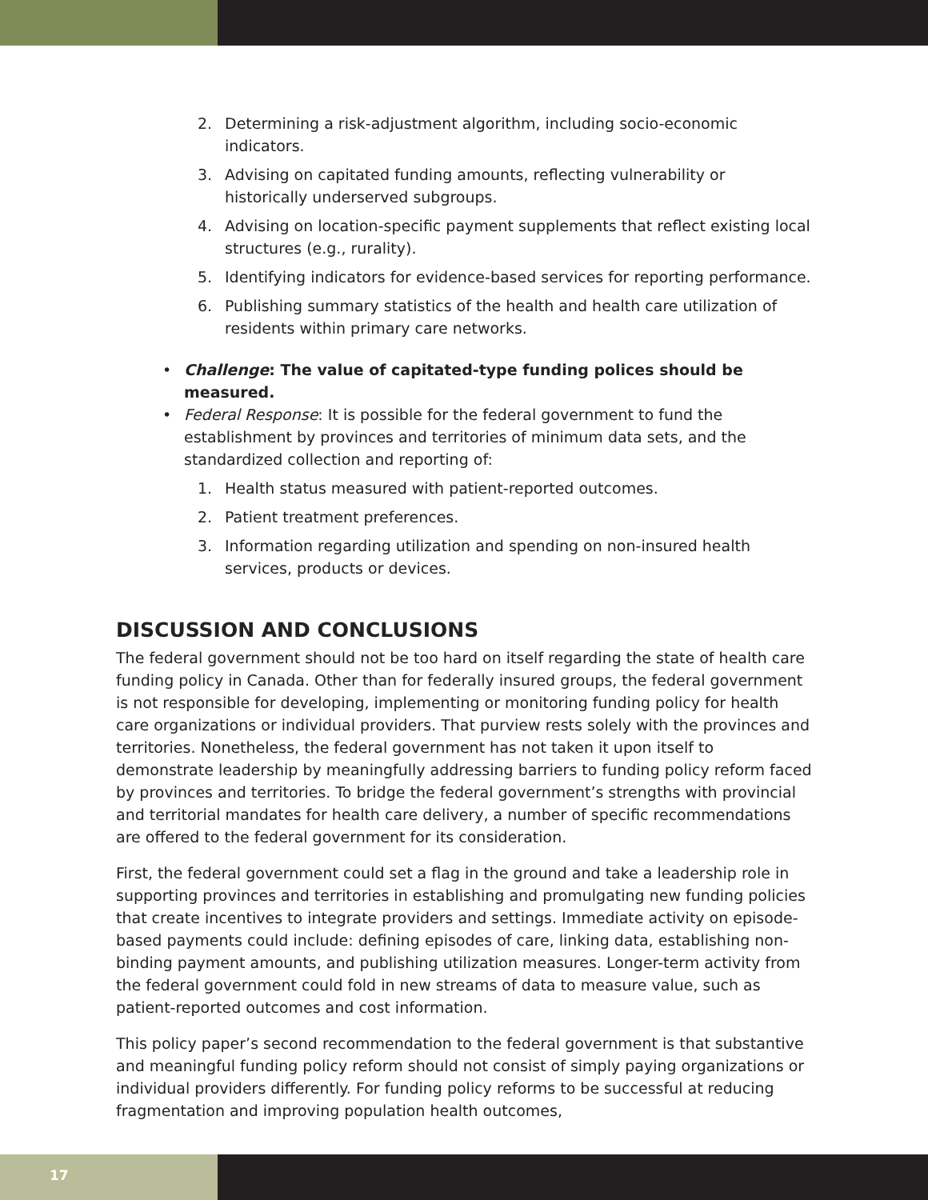2. Determining a risk-adjustment algorithm, including socio-economic indicators.
3. Advising on capitated funding amounts, reflecting vulnerability or historically underserved subgroups.
4. Advising on location-specific payment supplements that reflect existing local structures (e.g., rurality).
5. Identifying indicators for evidence-based services for reporting performance.
6. Publishing summary statistics of the health and health care utilization of residents within primary care networks.
• Challenge: The value of capitated-type funding polices should be measured.
• Federal Response: It is possible for the federal government to fund the establishment by provinces and territories of minimum data sets, and the standardized collection and reporting of:
1. Health status measured with patient-reported outcomes.
2. Patient treatment preferences.
3. Information regarding utilization and spending on non-insured health services, products or devices.
DISCUSSION AND CONCLUSIONS
The federal government should not be too hard on itself regarding the state of health care funding policy in Canada. Other than for federally insured groups, the federal government is not responsible for developing, implementing or monitoring funding policy for health care organizations or individual providers. That purview rests solely with the provinces and territories. Nonetheless, the federal government has not taken it upon itself to demonstrate leadership by meaningfully addressing barriers to funding policy reform faced by provinces and territories. To bridge the federal government’s strengths with provincial and territorial mandates for health care delivery, a number of specific recommendations are offered to the federal government for its consideration.
First, the federal government could set a flag in the ground and take a leadership role in supporting provinces and territories in establishing and promulgating new funding policies that create incentives to integrate providers and settings. Immediate activity on episode-based payments could include: defining episodes of care, linking data, establishing non-binding payment amounts, and publishing utilization measures. Longer-term activity from the federal government could fold in new streams of data to measure value, such as patient-reported outcomes and cost information.
This policy paper’s second recommendation to the federal government is that substantive and meaningful funding policy reform should not consist of simply paying organizations or individual providers differently. For funding policy reforms to be successful at reducing fragmentation and improving population health outcomes,
17